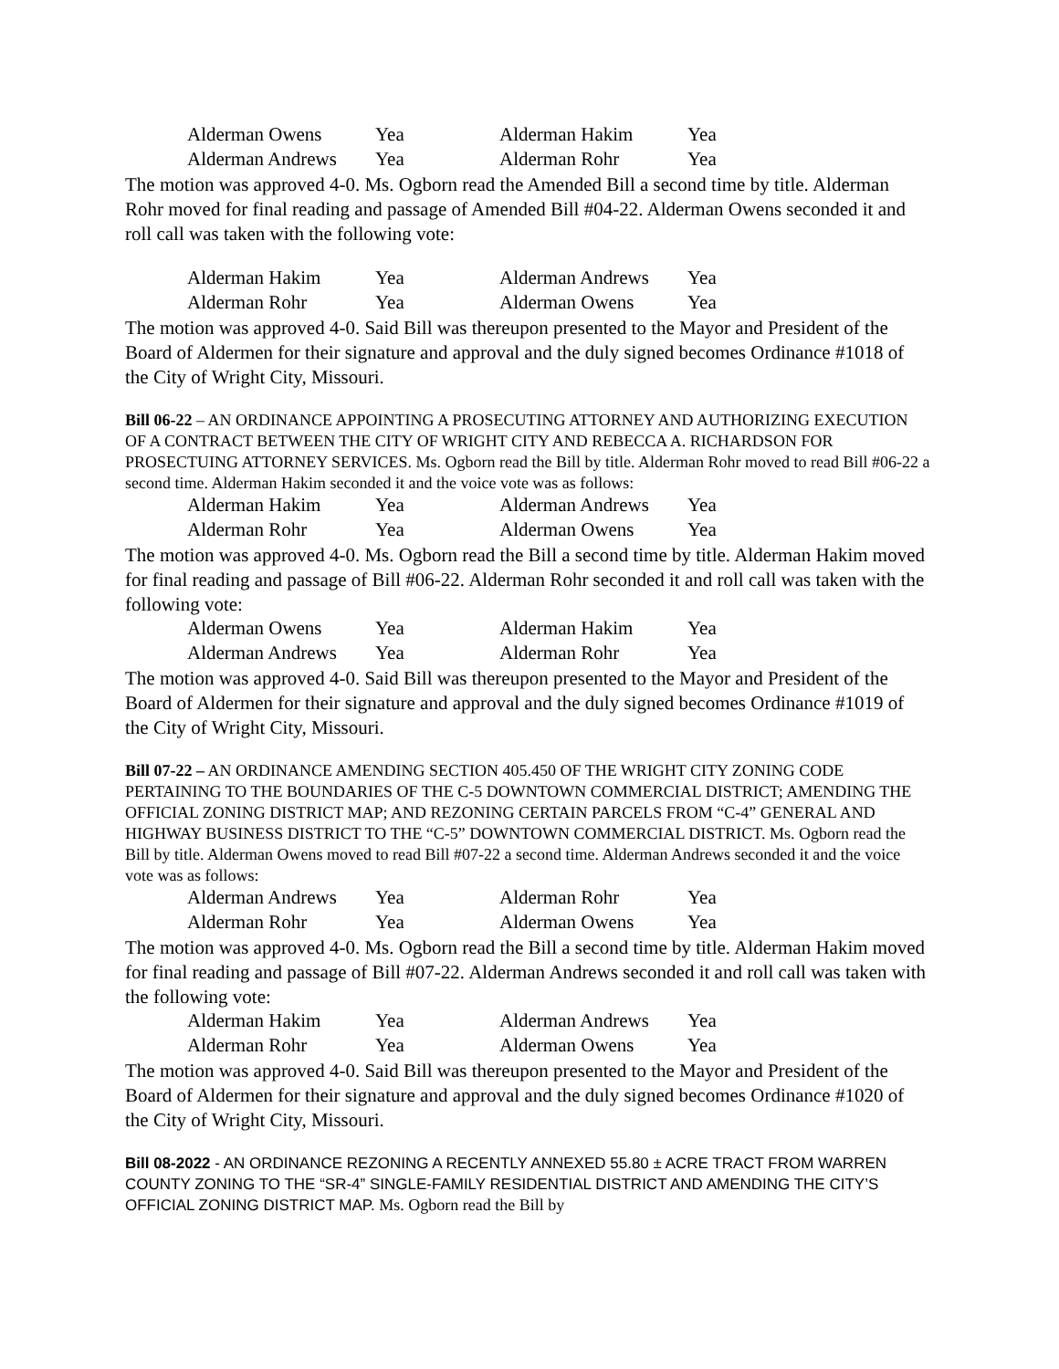| Alderman Owens | Yea | Alderman Hakim | Yea |
| Alderman Andrews | Yea | Alderman Rohr | Yea |
The motion was approved 4-0. Ms. Ogborn read the Amended Bill a second time by title. Alderman Rohr moved for final reading and passage of Amended Bill #04-22. Alderman Owens seconded it and roll call was taken with the following vote:
| Alderman Hakim | Yea | Alderman Andrews | Yea |
| Alderman Rohr | Yea | Alderman Owens | Yea |
The motion was approved 4-0. Said Bill was thereupon presented to the Mayor and President of the Board of Aldermen for their signature and approval and the duly signed becomes Ordinance #1018 of the City of Wright City, Missouri.
Bill 06-22 – AN ORDINANCE APPOINTING A PROSECUTING ATTORNEY AND AUTHORIZING EXECUTION OF A CONTRACT BETWEEN THE CITY OF WRIGHT CITY AND REBECCA A. RICHARDSON FOR PROSECTUING ATTORNEY SERVICES. Ms. Ogborn read the Bill by title. Alderman Rohr moved to read Bill #06-22 a second time. Alderman Hakim seconded it and the voice vote was as follows:
| Alderman Hakim | Yea | Alderman Andrews | Yea |
| Alderman Rohr | Yea | Alderman Owens | Yea |
The motion was approved 4-0. Ms. Ogborn read the Bill a second time by title. Alderman Hakim moved for final reading and passage of Bill #06-22. Alderman Rohr seconded it and roll call was taken with the following vote:
| Alderman Owens | Yea | Alderman Hakim | Yea |
| Alderman Andrews | Yea | Alderman Rohr | Yea |
The motion was approved 4-0. Said Bill was thereupon presented to the Mayor and President of the Board of Aldermen for their signature and approval and the duly signed becomes Ordinance #1019 of the City of Wright City, Missouri.
Bill 07-22 – AN ORDINANCE AMENDING SECTION 405.450 OF THE WRIGHT CITY ZONING CODE PERTAINING TO THE BOUNDARIES OF THE C-5 DOWNTOWN COMMERCIAL DISTRICT; AMENDING THE OFFICIAL ZONING DISTRICT MAP; AND REZONING CERTAIN PARCELS FROM “C-4” GENERAL AND HIGHWAY BUSINESS DISTRICT TO THE “C-5” DOWNTOWN COMMERCIAL DISTRICT. Ms. Ogborn read the Bill by title. Alderman Owens moved to read Bill #07-22 a second time. Alderman Andrews seconded it and the voice vote was as follows:
| Alderman Andrews | Yea | Alderman Rohr | Yea |
| Alderman Rohr | Yea | Alderman Owens | Yea |
The motion was approved 4-0. Ms. Ogborn read the Bill a second time by title. Alderman Hakim moved for final reading and passage of Bill #07-22. Alderman Andrews seconded it and roll call was taken with the following vote:
| Alderman Hakim | Yea | Alderman Andrews | Yea |
| Alderman Rohr | Yea | Alderman Owens | Yea |
The motion was approved 4-0. Said Bill was thereupon presented to the Mayor and President of the Board of Aldermen for their signature and approval and the duly signed becomes Ordinance #1020 of the City of Wright City, Missouri.
Bill 08-2022 - AN ORDINANCE REZONING A RECENTLY ANNEXED 55.80 ± ACRE TRACT FROM WARREN COUNTY ZONING TO THE “SR-4” SINGLE-FAMILY RESIDENTIAL DISTRICT AND AMENDING THE CITY’S OFFICIAL ZONING DISTRICT MAP. Ms. Ogborn read the Bill by